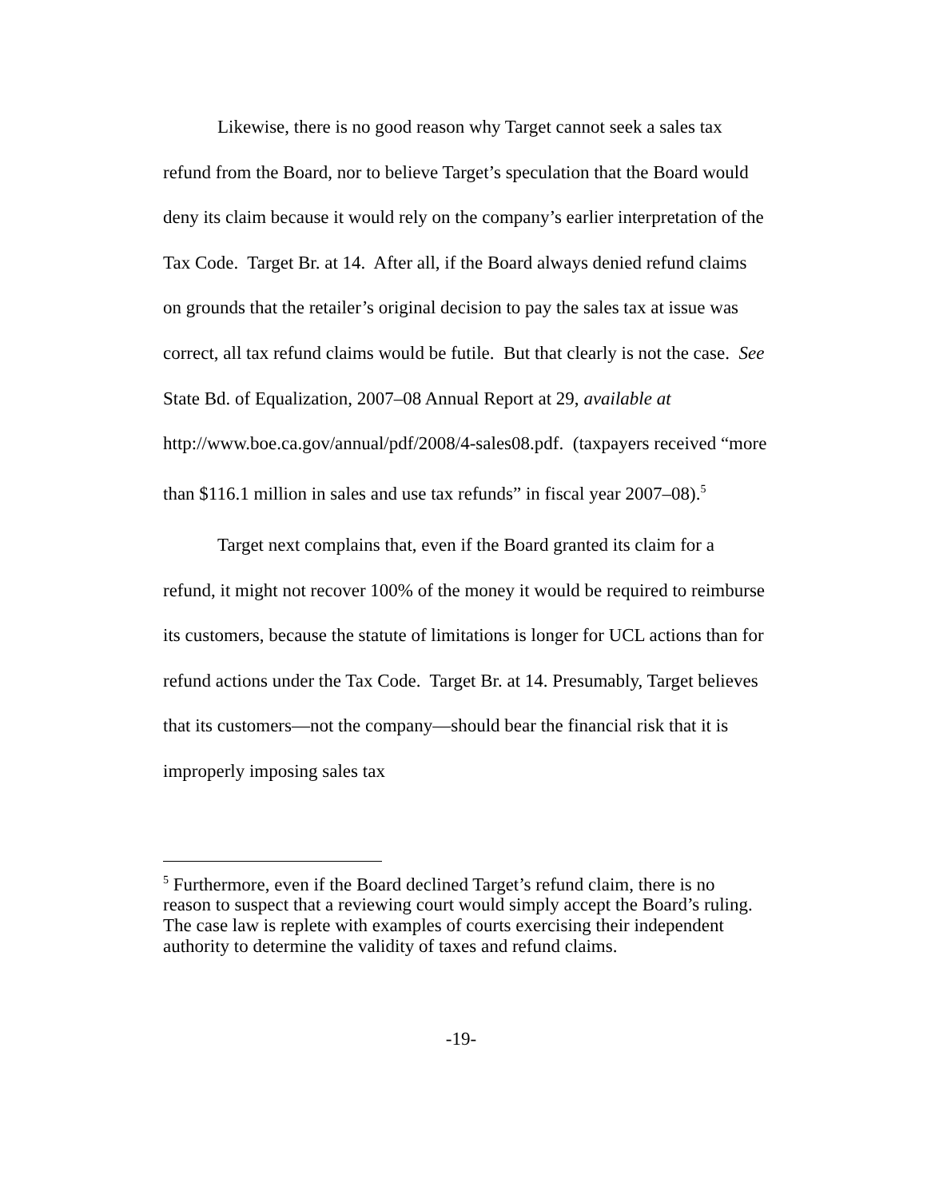Likewise, there is no good reason why Target cannot seek a sales tax refund from the Board, nor to believe Target’s speculation that the Board would deny its claim because it would rely on the company’s earlier interpretation of the Tax Code. Target Br. at 14. After all, if the Board always denied refund claims on grounds that the retailer’s original decision to pay the sales tax at issue was correct, all tax refund claims would be futile. But that clearly is not the case. See State Bd. of Equalization, 2007–08 Annual Report at 29, available at
http://www.boe.ca.gov/annual/pdf/2008/4-sales08.pdf. (taxpayers received “more than $116.1 million in sales and use tax refunds” in fiscal year 2007–08).<sup>5</sup>
Target next complains that, even if the Board granted its claim for a refund, it might not recover 100% of the money it would be required to reimburse its customers, because the statute of limitations is longer for UCL actions than for refund actions under the Tax Code. Target Br. at 14. Presumably, Target believes that its customers—not the company—should bear the financial risk that it is improperly imposing sales tax
<sup>5</sup> Furthermore, even if the Board declined Target’s refund claim, there is no reason to suspect that a reviewing court would simply accept the Board’s ruling. The case law is replete with examples of courts exercising their independent authority to determine the validity of taxes and refund claims.
-19-